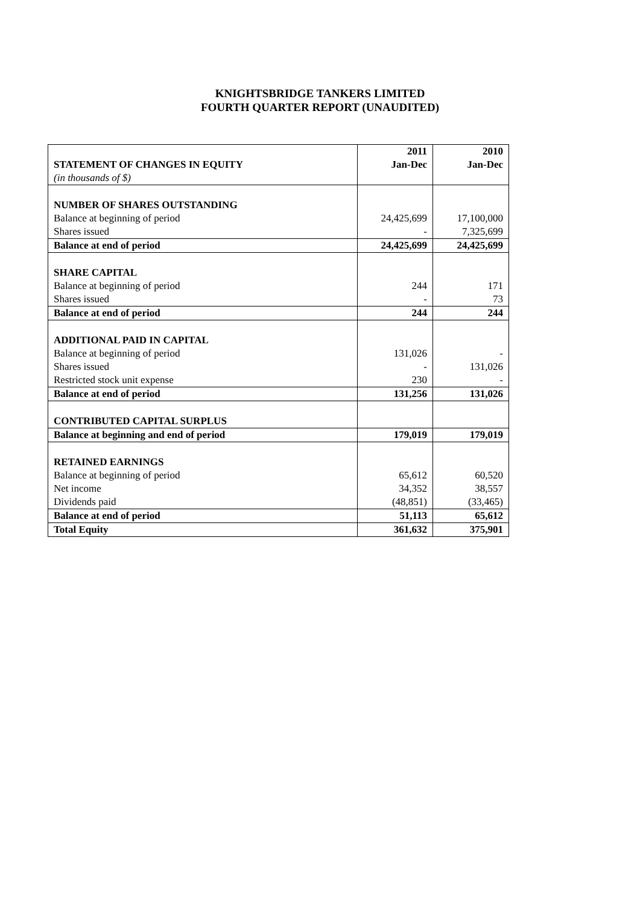KNIGHTSBRIDGE TANKERS LIMITED
FOURTH QUARTER REPORT (UNAUDITED)
| | 2011 | 2010 |
| STATEMENT OF CHANGES IN EQUITY | Jan-Dec | Jan-Dec |
| (in thousands of $) | | |
| NUMBER OF SHARES OUTSTANDING | | |
| Balance at beginning of period | 24,425,699 | 17,100,000 |
| Shares issued | - | 7,325,699 |
| Balance at end of period | 24,425,699 | 24,425,699 |
| SHARE CAPITAL | | |
| Balance at beginning of period | 244 | 171 |
| Shares issued | - | 73 |
| Balance at end of period | 244 | 244 |
| ADDITIONAL PAID IN CAPITAL | | |
| Balance at beginning of period | 131,026 | - |
| Shares issued | - | 131,026 |
| Restricted stock unit expense | 230 | - |
| Balance at end of period | 131,256 | 131,026 |
| CONTRIBUTED CAPITAL SURPLUS | | |
| Balance at beginning and end of period | 179,019 | 179,019 |
| RETAINED EARNINGS | | |
| Balance at beginning of period | 65,612 | 60,520 |
| Net income | 34,352 | 38,557 |
| Dividends paid | (48,851) | (33,465) |
| Balance at end of period | 51,113 | 65,612 |
| Total Equity | 361,632 | 375,901 |